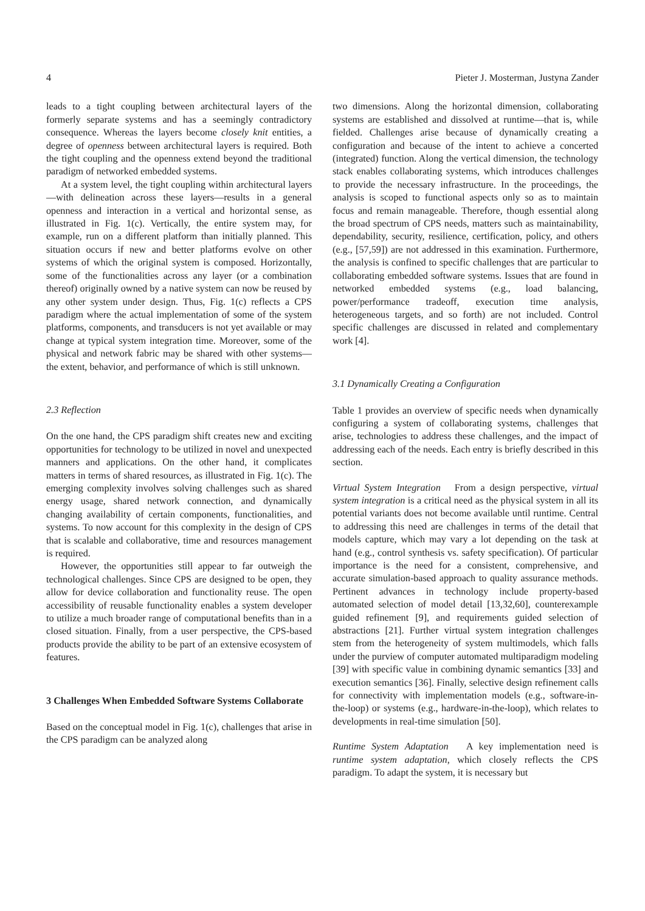4 Pieter J. Mosterman, Justyna Zander
leads to a tight coupling between architectural layers of the formerly separate systems and has a seemingly contradictory consequence. Whereas the layers become closely knit entities, a degree of openness between architectural layers is required. Both the tight coupling and the openness extend beyond the traditional paradigm of networked embedded systems.
At a system level, the tight coupling within architectural layers—with delineation across these layers—results in a general openness and interaction in a vertical and horizontal sense, as illustrated in Fig. 1(c). Vertically, the entire system may, for example, run on a different platform than initially planned. This situation occurs if new and better platforms evolve on other systems of which the original system is composed. Horizontally, some of the functionalities across any layer (or a combination thereof) originally owned by a native system can now be reused by any other system under design. Thus, Fig. 1(c) reflects a CPS paradigm where the actual implementation of some of the system platforms, components, and transducers is not yet available or may change at typical system integration time. Moreover, some of the physical and network fabric may be shared with other systems—the extent, behavior, and performance of which is still unknown.
2.3 Reflection
On the one hand, the CPS paradigm shift creates new and exciting opportunities for technology to be utilized in novel and unexpected manners and applications. On the other hand, it complicates matters in terms of shared resources, as illustrated in Fig. 1(c). The emerging complexity involves solving challenges such as shared energy usage, shared network connection, and dynamically changing availability of certain components, functionalities, and systems. To now account for this complexity in the design of CPS that is scalable and collaborative, time and resources management is required.
However, the opportunities still appear to far outweigh the technological challenges. Since CPS are designed to be open, they allow for device collaboration and functionality reuse. The open accessibility of reusable functionality enables a system developer to utilize a much broader range of computational benefits than in a closed situation. Finally, from a user perspective, the CPS-based products provide the ability to be part of an extensive ecosystem of features.
3 Challenges When Embedded Software Systems Collaborate
Based on the conceptual model in Fig. 1(c), challenges that arise in the CPS paradigm can be analyzed along
two dimensions. Along the horizontal dimension, collaborating systems are established and dissolved at runtime—that is, while fielded. Challenges arise because of dynamically creating a configuration and because of the intent to achieve a concerted (integrated) function. Along the vertical dimension, the technology stack enables collaborating systems, which introduces challenges to provide the necessary infrastructure. In the proceedings, the analysis is scoped to functional aspects only so as to maintain focus and remain manageable. Therefore, though essential along the broad spectrum of CPS needs, matters such as maintainability, dependability, security, resilience, certification, policy, and others (e.g., [57,59]) are not addressed in this examination. Furthermore, the analysis is confined to specific challenges that are particular to collaborating embedded software systems. Issues that are found in networked embedded systems (e.g., load balancing, power/performance tradeoff, execution time analysis, heterogeneous targets, and so forth) are not included. Control specific challenges are discussed in related and complementary work [4].
3.1 Dynamically Creating a Configuration
Table 1 provides an overview of specific needs when dynamically configuring a system of collaborating systems, challenges that arise, technologies to address these challenges, and the impact of addressing each of the needs. Each entry is briefly described in this section.
Virtual System Integration From a design perspective, virtual system integration is a critical need as the physical system in all its potential variants does not become available until runtime. Central to addressing this need are challenges in terms of the detail that models capture, which may vary a lot depending on the task at hand (e.g., control synthesis vs. safety specification). Of particular importance is the need for a consistent, comprehensive, and accurate simulation-based approach to quality assurance methods. Pertinent advances in technology include property-based automated selection of model detail [13,32,60], counterexample guided refinement [9], and requirements guided selection of abstractions [21]. Further virtual system integration challenges stem from the heterogeneity of system multimodels, which falls under the purview of computer automated multiparadigm modeling [39] with specific value in combining dynamic semantics [33] and execution semantics [36]. Finally, selective design refinement calls for connectivity with implementation models (e.g., software-in-the-loop) or systems (e.g., hardware-in-the-loop), which relates to developments in real-time simulation [50].
Runtime System Adaptation A key implementation need is runtime system adaptation, which closely reflects the CPS paradigm. To adapt the system, it is necessary but